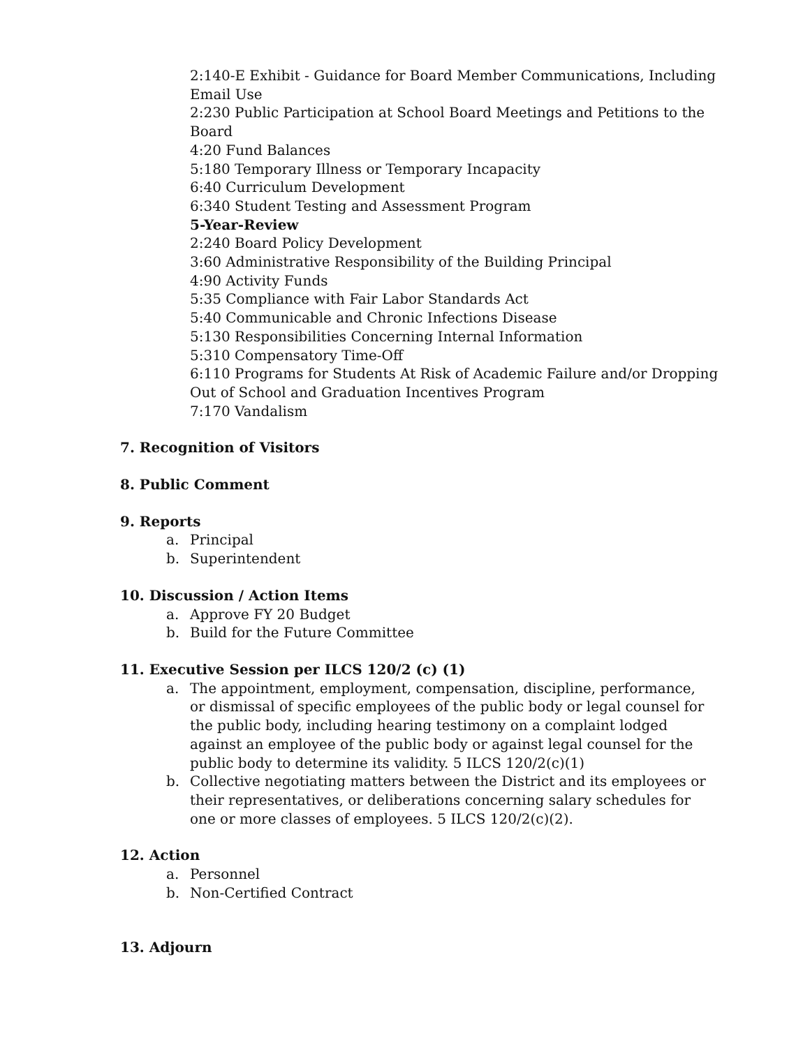2:140-E Exhibit - Guidance for Board Member Communications, Including Email Use
2:230 Public Participation at School Board Meetings and Petitions to the Board
4:20 Fund Balances
5:180 Temporary Illness or Temporary Incapacity
6:40 Curriculum Development
6:340 Student Testing and Assessment Program
5-Year-Review
2:240 Board Policy Development
3:60 Administrative Responsibility of the Building Principal
4:90 Activity Funds
5:35 Compliance with Fair Labor Standards Act
5:40 Communicable and Chronic Infections Disease
5:130 Responsibilities Concerning Internal Information
5:310 Compensatory Time-Off
6:110 Programs for Students At Risk of Academic Failure and/or Dropping Out of School and Graduation Incentives Program
7:170 Vandalism
7. Recognition of Visitors
8. Public Comment
9. Reports
a. Principal
b. Superintendent
10. Discussion / Action Items
a. Approve FY 20 Budget
b. Build for the Future Committee
11. Executive Session per ILCS 120/2 (c) (1)
a. The appointment, employment, compensation, discipline, performance, or dismissal of specific employees of the public body or legal counsel for the public body, including hearing testimony on a complaint lodged against an employee of the public body or against legal counsel for the public body to determine its validity. 5 ILCS 120/2(c)(1)
b. Collective negotiating matters between the District and its employees or their representatives, or deliberations concerning salary schedules for one or more classes of employees. 5 ILCS 120/2(c)(2).
12. Action
a. Personnel
b. Non-Certified Contract
13. Adjourn